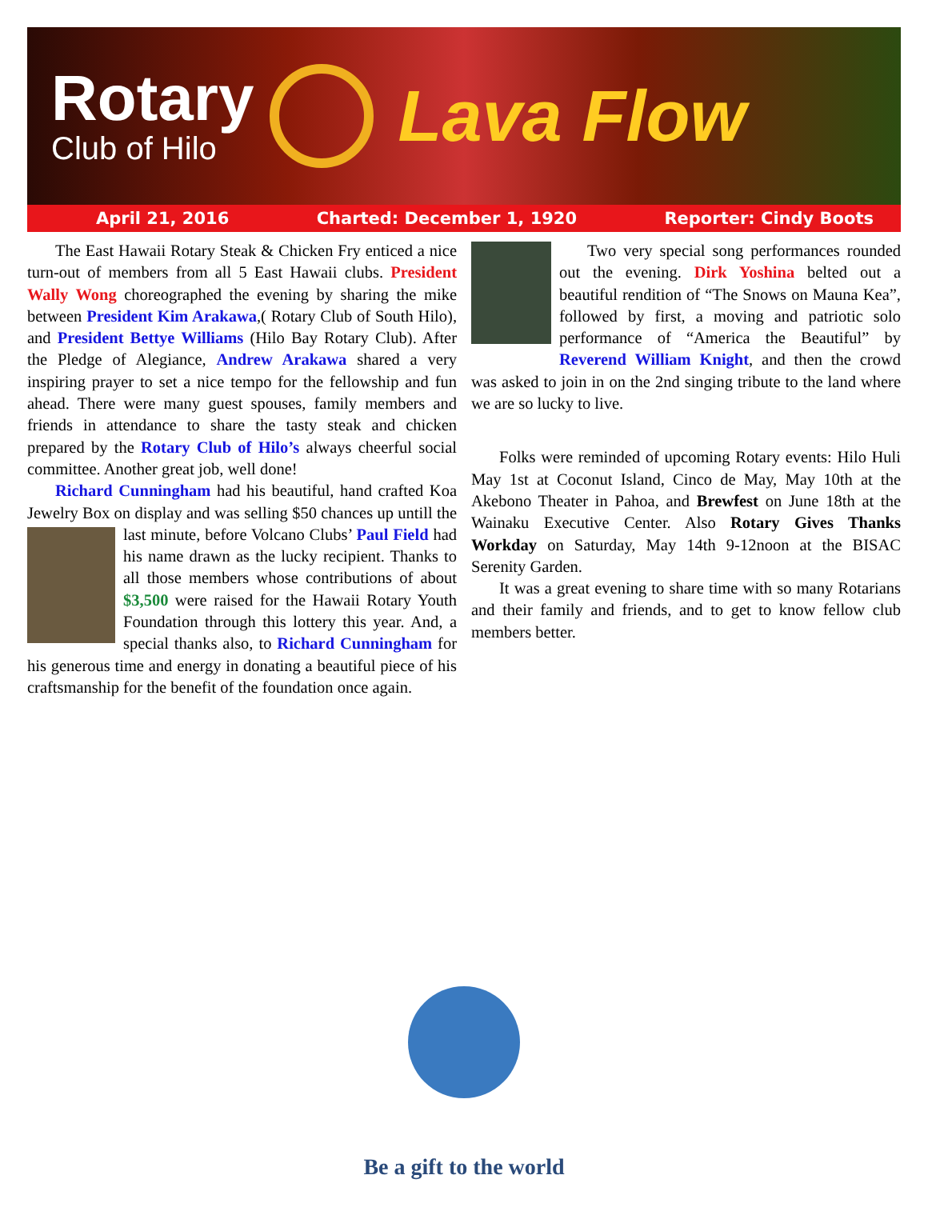Rotary
Club of Hilo
Lava Flow
April 21, 2016 Charted: December 1, 1920 Reporter: Cindy Boots
The East Hawaii Rotary Steak & Chicken Fry enticed a nice turn-out of members from all 5 East Hawaii clubs. President Wally Wong choreographed the evening by sharing the mike between President Kim Arakawa,( Rotary Club of South Hilo), and President Bettye Williams (Hilo Bay Rotary Club). After the Pledge of Alegiance, Andrew Arakawa shared a very inspiring prayer to set a nice tempo for the fellowship and fun ahead. There were many guest spouses, family members and friends in attendance to share the tasty steak and chicken prepared by the Rotary Club of Hilo’s always cheerful social committee. Another great job, well done!
Richard Cunningham had his beautiful, hand crafted Koa Jewelry Box on display and was selling $50 chances up untill the last minute, before Volcano Clubs’ Paul Field had his name drawn as the lucky recipient. Thanks to all those members whose contributions of about $3,500 were raised for the Hawaii Rotary Youth Foundation through this lottery this year. And, a special thanks also, to Richard Cunningham for his generous time and energy in donating a beautiful piece of his craftsmanship for the benefit of the foundation once again.
Two very special song performances rounded out the evening. Dirk Yoshina belted out a beautiful rendition of “The Snows on Mauna Kea”, followed by first, a moving and patriotic solo performance of “America the Beautiful” by Reverend William Knight, and then the crowd was asked to join in on the 2nd singing tribute to the land where we are so lucky to live.
Folks were reminded of upcoming Rotary events: Hilo Huli May 1st at Coconut Island, Cinco de May, May 10th at the Akebono Theater in Pahoa, and Brewfest on June 18th at the Wainaku Executive Center. Also Rotary Gives Thanks Workday on Saturday, May 14th 9-12noon at the BISAC Serenity Garden.
It was a great evening to share time with so many Rotarians and their family and friends, and to get to know fellow club members better.
Be a gift to the world